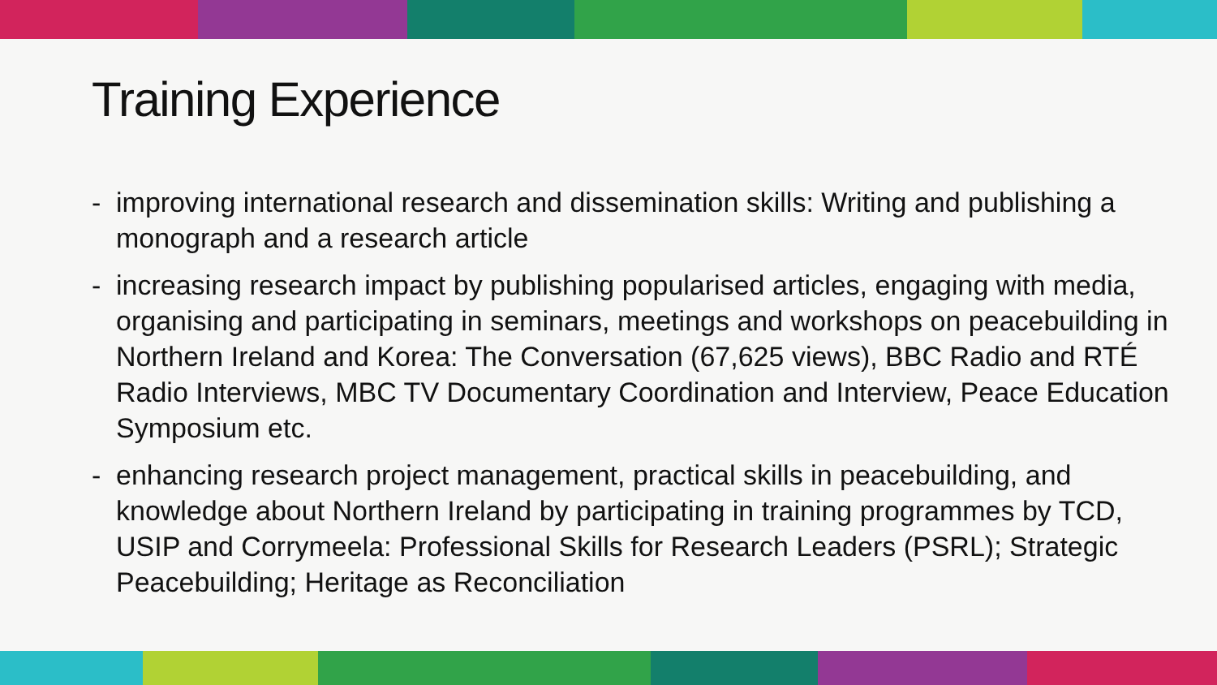Training Experience
- improving international research and dissemination skills: Writing and publishing a monograph and a research article
- increasing research impact by publishing popularised articles, engaging with media, organising and participating in seminars, meetings and workshops on peacebuilding in Northern Ireland and Korea: The Conversation (67,625 views), BBC Radio and RTÉ Radio Interviews, MBC TV Documentary Coordination and Interview, Peace Education Symposium etc.
- enhancing research project management, practical skills in peacebuilding, and knowledge about Northern Ireland by participating in training programmes by TCD, USIP and Corrymeela: Professional Skills for Research Leaders (PSRL); Strategic Peacebuilding; Heritage as Reconciliation